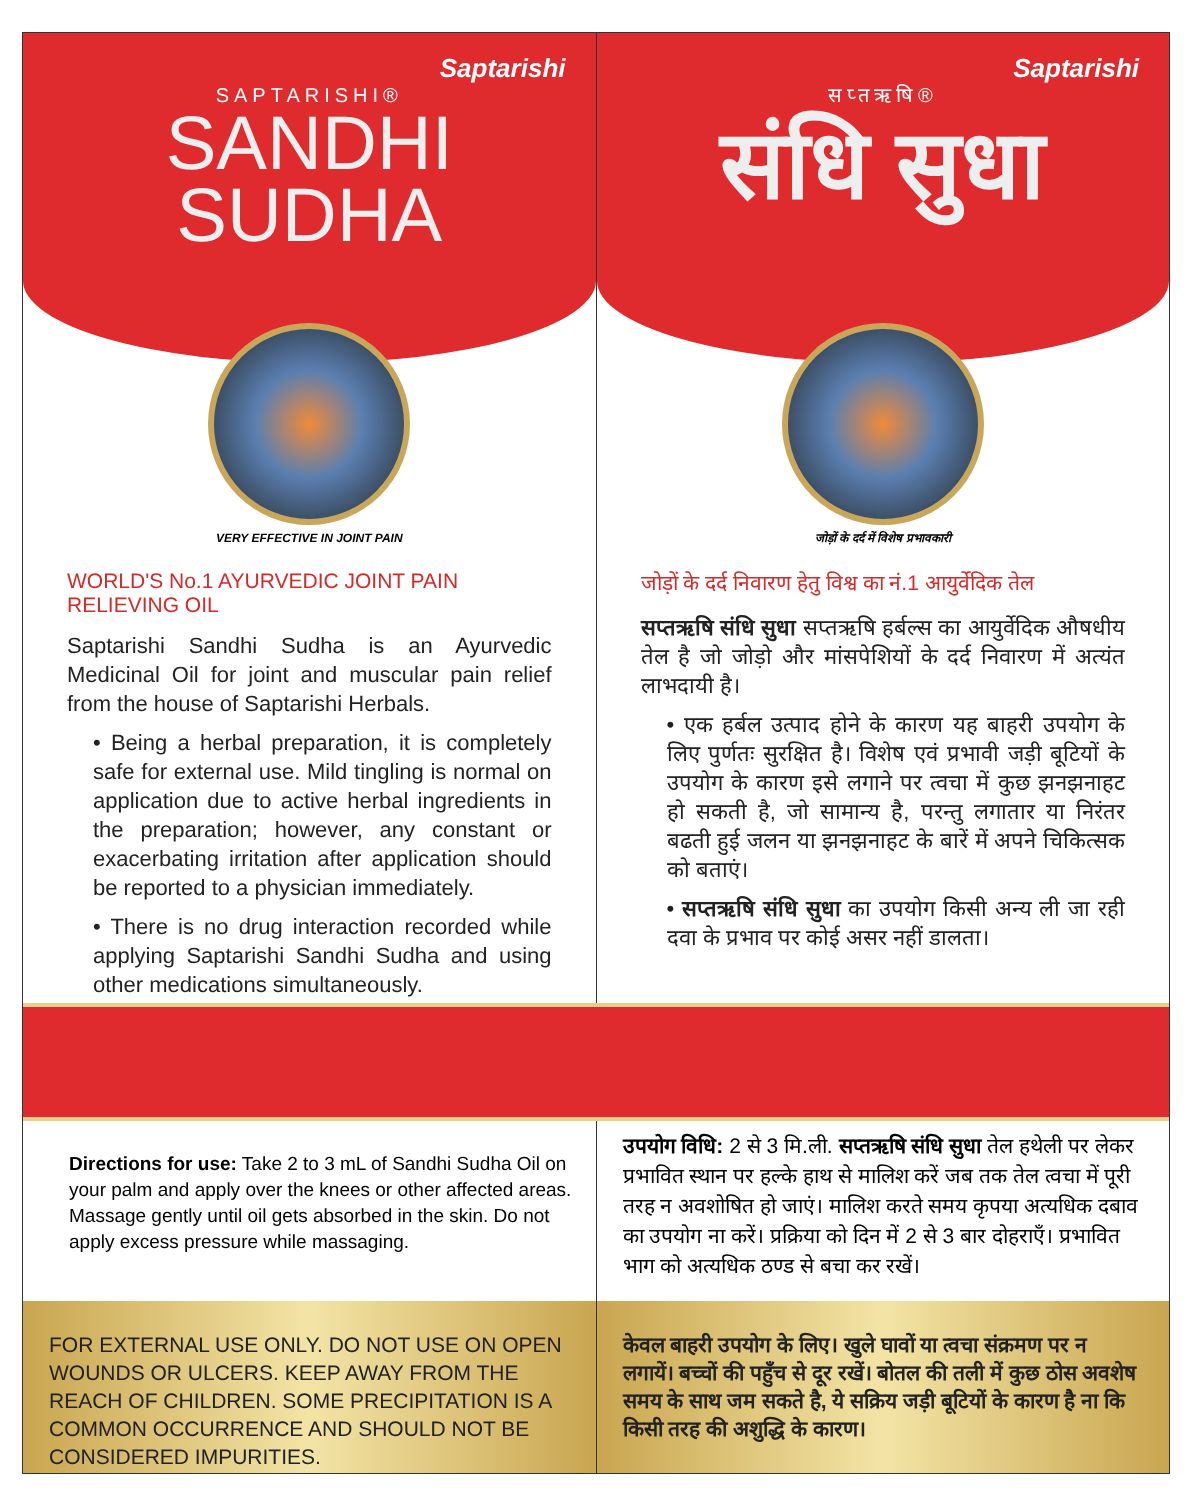Saptarishi
SAPTARISHI®
SANDHI
SUDHA
VERY EFFECTIVE IN JOINT PAIN
WORLD'S No.1 AYURVEDIC JOINT PAIN RELIEVING OIL
Saptarishi Sandhi Sudha is an Ayurvedic Medicinal Oil for joint and muscular pain relief from the house of Saptarishi Herbals.
• Being a herbal preparation, it is completely safe for external use. Mild tingling is normal on application due to active herbal ingredients in the preparation; however, any constant or exacerbating irritation after application should be reported to a physician immediately.
• There is no drug interaction recorded while applying Saptarishi Sandhi Sudha and using other medications simultaneously.
Saptarishi
सप्तऋषि®
संधि सुधा
जोड़ों के दर्द में विशेष प्रभावकारी
जोड़ों के दर्द निवारण हेतु विश्व का नं.1 आयुर्वेदिक तेल
सप्तऋषि संधि सुधा सप्तऋषि हर्बल्स का आयुर्वेदिक औषधीय तेल है जो जोड़ो और मांसपेशियों के दर्द निवारण में अत्यंत लाभदायी है।
• एक हर्बल उत्पाद होने के कारण यह बाहरी उपयोग के लिए पुर्णतः सुरक्षित है। विशेष एवं प्रभावी जड़ी बूटियों के उपयोग के कारण इसे लगाने पर त्वचा में कुछ झनझनाहट हो सकती है, जो सामान्य है, परन्तु लगातार या निरंतर बढती हुई जलन या झनझनाहट के बारें में अपने चिकित्सक को बताएं।
• सप्तऋषि संधि सुधा का उपयोग किसी अन्य ली जा रही दवा के प्रभाव पर कोई असर नहीं डालता।
Directions for use: Take 2 to 3 mL of Sandhi Sudha Oil on your palm and apply over the knees or other affected areas. Massage gently until oil gets absorbed in the skin. Do not apply excess pressure while massaging.
FOR EXTERNAL USE ONLY. DO NOT USE ON OPEN WOUNDS OR ULCERS. KEEP AWAY FROM THE REACH OF CHILDREN. SOME PRECIPITATION IS A COMMON OCCURRENCE AND SHOULD NOT BE CONSIDERED IMPURITIES.
उपयोग विधि: 2 से 3 मि.ली. सप्तऋषि संधि सुधा तेल हथेली पर लेकर प्रभावित स्थान पर हल्के हाथ से मालिश करें जब तक तेल त्वचा में पूरी तरह न अवशोषित हो जाएं। मालिश करते समय कृपया अत्यधिक दबाव का उपयोग ना करें। प्रक्रिया को दिन में 2 से 3 बार दोहराएँ। प्रभावित भाग को अत्यधिक ठण्ड से बचा कर रखें।
केवल बाहरी उपयोग के लिए। खुले घावों या त्वचा संक्रमण पर न लगायें। बच्चों की पहुँच से दूर रखें। बोतल की तली में कुछ ठोस अवशेष समय के साथ जम सकते है, ये सक्रिय जड़ी बूटियों के कारण है ना कि किसी तरह की अशुद्धि के कारण।